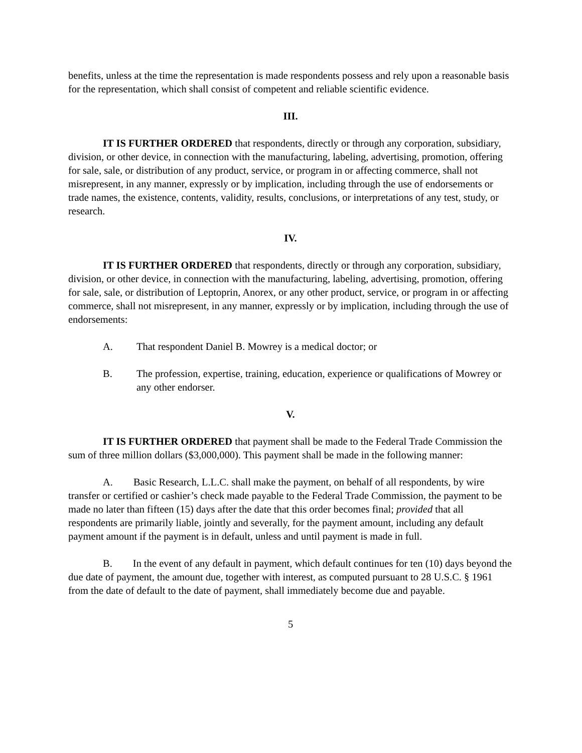benefits, unless at the time the representation is made respondents possess and rely upon a reasonable basis for the representation, which shall consist of competent and reliable scientific evidence.
III.
IT IS FURTHER ORDERED that respondents, directly or through any corporation, subsidiary, division, or other device, in connection with the manufacturing, labeling, advertising, promotion, offering for sale, sale, or distribution of any product, service, or program in or affecting commerce, shall not misrepresent, in any manner, expressly or by implication, including through the use of endorsements or trade names, the existence, contents, validity, results, conclusions, or interpretations of any test, study, or research.
IV.
IT IS FURTHER ORDERED that respondents, directly or through any corporation, subsidiary, division, or other device, in connection with the manufacturing, labeling, advertising, promotion, offering for sale, sale, or distribution of Leptoprin, Anorex, or any other product, service, or program in or affecting commerce, shall not misrepresent, in any manner, expressly or by implication, including through the use of endorsements:
A. That respondent Daniel B. Mowrey is a medical doctor; or
B. The profession, expertise, training, education, experience or qualifications of Mowrey or any other endorser.
V.
IT IS FURTHER ORDERED that payment shall be made to the Federal Trade Commission the sum of three million dollars ($3,000,000). This payment shall be made in the following manner:
A. Basic Research, L.L.C. shall make the payment, on behalf of all respondents, by wire transfer or certified or cashier’s check made payable to the Federal Trade Commission, the payment to be made no later than fifteen (15) days after the date that this order becomes final; provided that all respondents are primarily liable, jointly and severally, for the payment amount, including any default payment amount if the payment is in default, unless and until payment is made in full.
B. In the event of any default in payment, which default continues for ten (10) days beyond the due date of payment, the amount due, together with interest, as computed pursuant to 28 U.S.C. § 1961 from the date of default to the date of payment, shall immediately become due and payable.
5